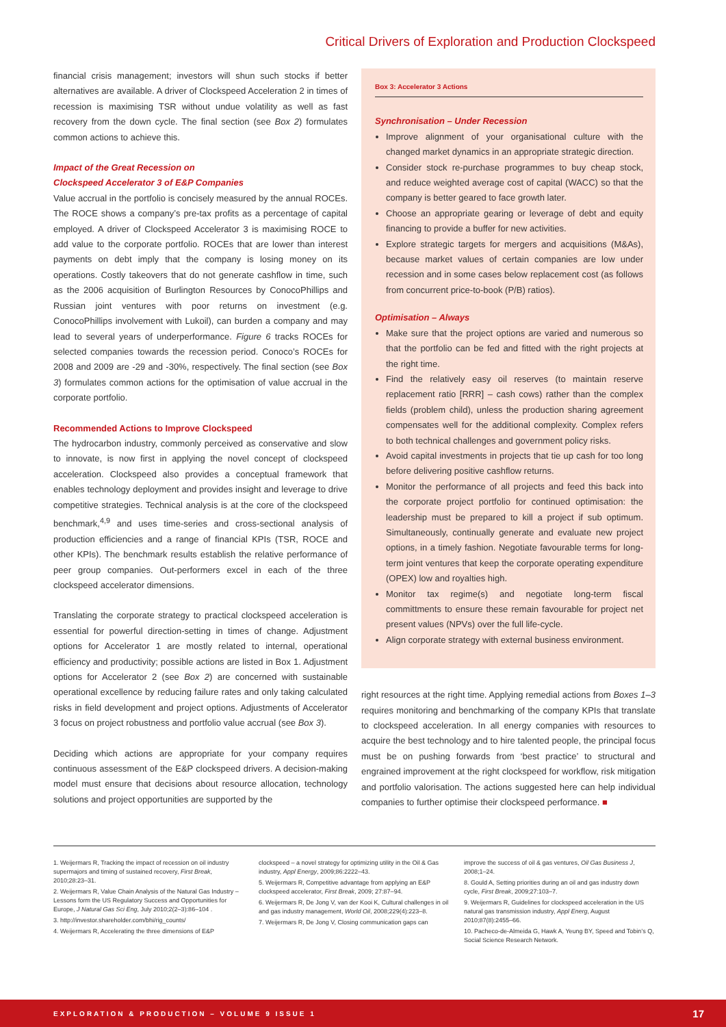Critical Drivers of Exploration and Production Clockspeed
financial crisis management; investors will shun such stocks if better alternatives are available. A driver of Clockspeed Acceleration 2 in times of recession is maximising TSR without undue volatility as well as fast recovery from the down cycle. The final section (see Box 2) formulates common actions to achieve this.
Impact of the Great Recession on
Clockspeed Accelerator 3 of E&P Companies
Value accrual in the portfolio is concisely measured by the annual ROCEs. The ROCE shows a company’s pre-tax profits as a percentage of capital employed. A driver of Clockspeed Accelerator 3 is maximising ROCE to add value to the corporate portfolio. ROCEs that are lower than interest payments on debt imply that the company is losing money on its operations. Costly takeovers that do not generate cashflow in time, such as the 2006 acquisition of Burlington Resources by ConocoPhillips and Russian joint ventures with poor returns on investment (e.g. ConocoPhillips involvement with Lukoil), can burden a company and may lead to several years of underperformance. Figure 6 tracks ROCEs for selected companies towards the recession period. Conoco’s ROCEs for 2008 and 2009 are -29 and -30%, respectively. The final section (see Box 3) formulates common actions for the optimisation of value accrual in the corporate portfolio.
Recommended Actions to Improve Clockspeed
The hydrocarbon industry, commonly perceived as conservative and slow to innovate, is now first in applying the novel concept of clockspeed acceleration. Clockspeed also provides a conceptual framework that enables technology deployment and provides insight and leverage to drive competitive strategies. Technical analysis is at the core of the clockspeed benchmark,<sup>4,9</sup> and uses time-series and cross-sectional analysis of production efficiencies and a range of financial KPIs (TSR, ROCE and other KPIs). The benchmark results establish the relative performance of peer group companies. Out-performers excel in each of the three clockspeed accelerator dimensions.
Translating the corporate strategy to practical clockspeed acceleration is essential for powerful direction-setting in times of change. Adjustment options for Accelerator 1 are mostly related to internal, operational efficiency and productivity; possible actions are listed in Box 1. Adjustment options for Accelerator 2 (see Box 2) are concerned with sustainable operational excellence by reducing failure rates and only taking calculated risks in field development and project options. Adjustments of Accelerator 3 focus on project robustness and portfolio value accrual (see Box 3).
Deciding which actions are appropriate for your company requires continuous assessment of the E&P clockspeed drivers. A decision-making model must ensure that decisions about resource allocation, technology solutions and project opportunities are supported by the
Box 3: Accelerator 3 Actions
Synchronisation – Under Recession
Improve alignment of your organisational culture with the changed market dynamics in an appropriate strategic direction.
Consider stock re-purchase programmes to buy cheap stock, and reduce weighted average cost of capital (WACC) so that the company is better geared to face growth later.
Choose an appropriate gearing or leverage of debt and equity financing to provide a buffer for new activities.
Explore strategic targets for mergers and acquisitions (M&As), because market values of certain companies are low under recession and in some cases below replacement cost (as follows from concurrent price-to-book (P/B) ratios).
Optimisation – Always
Make sure that the project options are varied and numerous so that the portfolio can be fed and fitted with the right projects at the right time.
Find the relatively easy oil reserves (to maintain reserve replacement ratio [RRR] – cash cows) rather than the complex fields (problem child), unless the production sharing agreement compensates well for the additional complexity. Complex refers to both technical challenges and government policy risks.
Avoid capital investments in projects that tie up cash for too long before delivering positive cashflow returns.
Monitor the performance of all projects and feed this back into the corporate project portfolio for continued optimisation: the leadership must be prepared to kill a project if sub optimum. Simultaneously, continually generate and evaluate new project options, in a timely fashion. Negotiate favourable terms for long-term joint ventures that keep the corporate operating expenditure (OPEX) low and royalties high.
Monitor tax regime(s) and negotiate long-term fiscal committments to ensure these remain favourable for project net present values (NPVs) over the full life-cycle.
Align corporate strategy with external business environment.
right resources at the right time. Applying remedial actions from Boxes 1–3 requires monitoring and benchmarking of the company KPIs that translate to clockspeed acceleration. In all energy companies with resources to acquire the best technology and to hire talented people, the principal focus must be on pushing forwards from ‘best practice’ to structural and engrained improvement at the right clockspeed for workflow, risk mitigation and portfolio valorisation. The actions suggested here can help individual companies to further optimise their clockspeed performance. ■
1. Weijermars R, Tracking the impact of recession on oil industry supermajors and timing of sustained recovery, First Break, 2010;28:23–31.
2. Weijermars R, Value Chain Analysis of the Natural Gas Industry – Lessons form the US Regulatory Success and Opportunities for Europe, J Natural Gas Sci Eng, July 2010;2(2–3):86–104 .
3. http://investor.shareholder.com/bhi/rig_counts/
4. Weijermars R, Accelerating the three dimensions of E&P
clockspeed – a novel strategy for optimizing utility in the Oil & Gas industry, Appl Energy, 2009;86:2222–43.
5. Weijermars R, Competitive advantage from applying an E&P clockspeed accelerator, First Break, 2009; 27:87–94.
6. Weijermars R, De Jong V, van der Kooi K, Cultural challenges in oil and gas industry management, World Oil, 2008;229(4):223–8.
7. Weijermars R, De Jong V, Closing communication gaps can
improve the success of oil & gas ventures, Oil Gas Business J, 2008;1–24.
8. Gould A, Setting priorities during an oil and gas industry down cycle, First Break, 2009;27:103–7.
9. Weijermars R, Guidelines for clockspeed acceleration in the US natural gas transmission industry, Appl Energ, August 2010;87(8):2455–66.
10. Pacheco-de-Almeida G, Hawk A, Yeung BY, Speed and Tobin’s Q, Social Science Research Network.
EXPLORATION & PRODUCTION – VOLUME 9 ISSUE 1 17